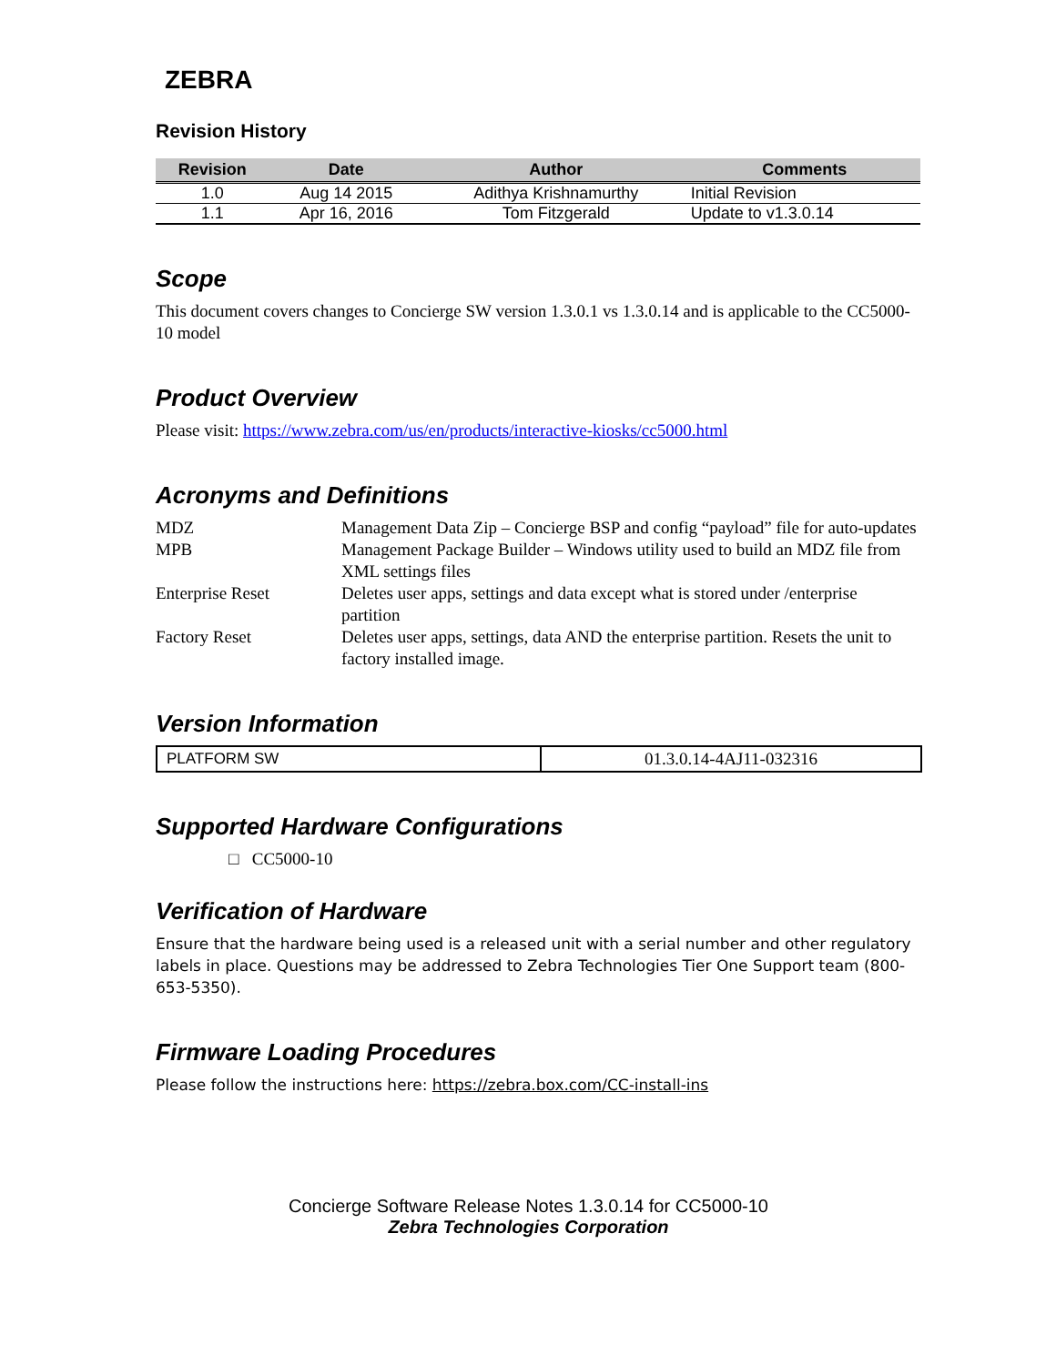ZEBRA
Revision History
| Revision | Date | Author | Comments |
| --- | --- | --- | --- |
| 1.0 | Aug 14 2015 | Adithya Krishnamurthy | Initial Revision |
| 1.1 | Apr 16, 2016 | Tom Fitzgerald | Update to v1.3.0.14 |
Scope
This document covers changes to Concierge SW version 1.3.0.1 vs 1.3.0.14 and is applicable to the CC5000-10 model
Product Overview
Please visit: https://www.zebra.com/us/en/products/interactive-kiosks/cc5000.html
Acronyms and Definitions
| MDZ | Management Data Zip – Concierge BSP and config “payload” file for auto-updates |
| MPB | Management Package Builder – Windows utility used to build an MDZ file from XML settings files |
| Enterprise Reset | Deletes user apps, settings and data except what is stored under /enterprise partition |
| Factory Reset | Deletes user apps, settings, data AND the enterprise partition. Resets the unit to factory installed image. |
Version Information
| PLATFORM SW | 01.3.0.14-4AJ11-032316 |
Supported Hardware Configurations
□ CC5000-10
Verification of Hardware
Ensure that the hardware being used is a released unit with a serial number and other regulatory labels in place. Questions may be addressed to Zebra Technologies Tier One Support team (800-653-5350).
Firmware Loading Procedures
Please follow the instructions here: https://zebra.box.com/CC-install-ins
Concierge Software Release Notes 1.3.0.14 for CC5000-10
Zebra Technologies Corporation